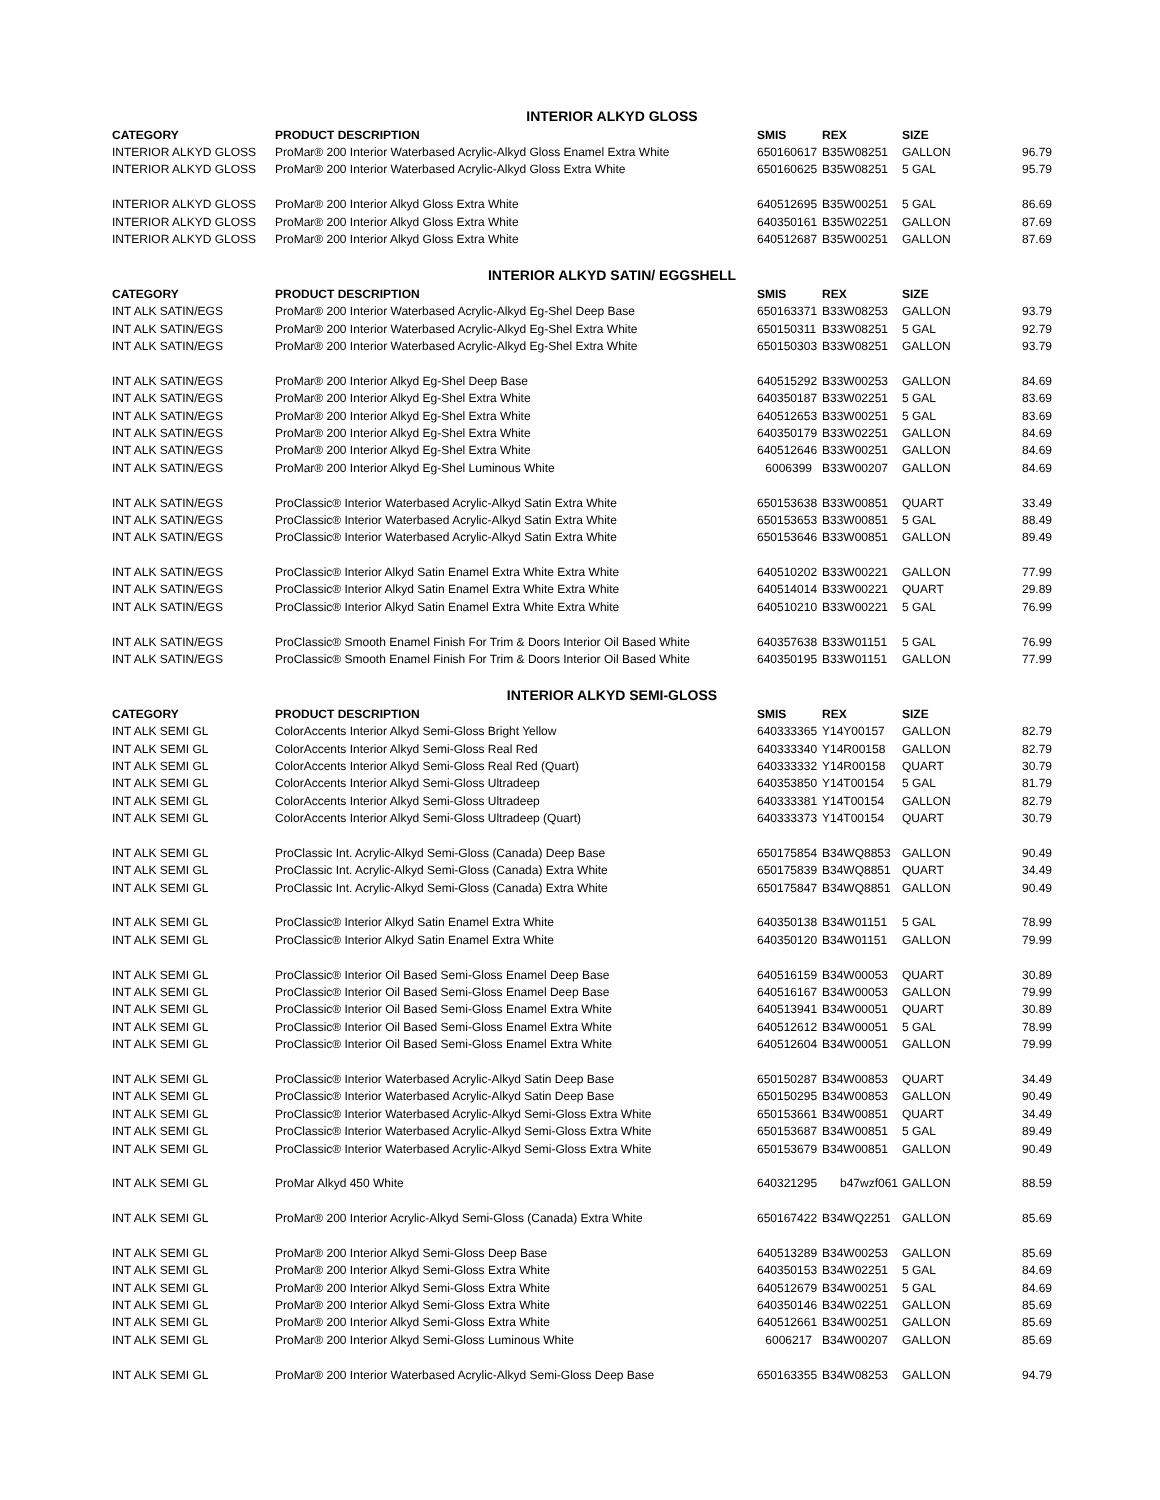| INTERIOR ALKYD GLOSS | | | | | |
| CATEGORY | PRODUCT DESCRIPTION | SMIS | REX | SIZE | |
| INTERIOR ALKYD GLOSS | ProMar® 200 Interior Waterbased Acrylic-Alkyd Gloss Enamel Extra White | 650160617 | B35W08251 | GALLON | 96.79 |
| INTERIOR ALKYD GLOSS | ProMar® 200 Interior Waterbased Acrylic-Alkyd Gloss Extra White | 650160625 | B35W08251 | 5 GAL | 95.79 |
| INTERIOR ALKYD GLOSS | ProMar® 200 Interior Alkyd Gloss Extra White | 640512695 | B35W00251 | 5 GAL | 86.69 |
| INTERIOR ALKYD GLOSS | ProMar® 200 Interior Alkyd Gloss Extra White | 640350161 | B35W02251 | GALLON | 87.69 |
| INTERIOR ALKYD GLOSS | ProMar® 200 Interior Alkyd Gloss Extra White | 640512687 | B35W00251 | GALLON | 87.69 |
| INTERIOR ALKYD SATIN/ EGGSHELL | | | | | |
| CATEGORY | PRODUCT DESCRIPTION | SMIS | REX | SIZE | |
| INT ALK SATIN/EGS | ProMar® 200 Interior Waterbased Acrylic-Alkyd Eg-Shel Deep Base | 650163371 | B33W08253 | GALLON | 93.79 |
| INT ALK SATIN/EGS | ProMar® 200 Interior Waterbased Acrylic-Alkyd Eg-Shel Extra White | 650150311 | B33W08251 | 5 GAL | 92.79 |
| INT ALK SATIN/EGS | ProMar® 200 Interior Waterbased Acrylic-Alkyd Eg-Shel Extra White | 650150303 | B33W08251 | GALLON | 93.79 |
| INT ALK SATIN/EGS | ProMar® 200 Interior Alkyd Eg-Shel Deep Base | 640515292 | B33W00253 | GALLON | 84.69 |
| INT ALK SATIN/EGS | ProMar® 200 Interior Alkyd Eg-Shel Extra White | 640350187 | B33W02251 | 5 GAL | 83.69 |
| INT ALK SATIN/EGS | ProMar® 200 Interior Alkyd Eg-Shel Extra White | 640512653 | B33W00251 | 5 GAL | 83.69 |
| INT ALK SATIN/EGS | ProMar® 200 Interior Alkyd Eg-Shel Extra White | 640350179 | B33W02251 | GALLON | 84.69 |
| INT ALK SATIN/EGS | ProMar® 200 Interior Alkyd Eg-Shel Extra White | 640512646 | B33W00251 | GALLON | 84.69 |
| INT ALK SATIN/EGS | ProMar® 200 Interior Alkyd Eg-Shel Luminous White | 6006399 | B33W00207 | GALLON | 84.69 |
| INT ALK SATIN/EGS | ProClassic® Interior Waterbased Acrylic-Alkyd Satin Extra White | 650153638 | B33W00851 | QUART | 33.49 |
| INT ALK SATIN/EGS | ProClassic® Interior Waterbased Acrylic-Alkyd Satin Extra White | 650153653 | B33W00851 | 5 GAL | 88.49 |
| INT ALK SATIN/EGS | ProClassic® Interior Waterbased Acrylic-Alkyd Satin Extra White | 650153646 | B33W00851 | GALLON | 89.49 |
| INT ALK SATIN/EGS | ProClassic® Interior Alkyd Satin Enamel Extra White Extra White | 640510202 | B33W00221 | GALLON | 77.99 |
| INT ALK SATIN/EGS | ProClassic® Interior Alkyd Satin Enamel Extra White Extra White | 640514014 | B33W00221 | QUART | 29.89 |
| INT ALK SATIN/EGS | ProClassic® Interior Alkyd Satin Enamel Extra White Extra White | 640510210 | B33W00221 | 5 GAL | 76.99 |
| INT ALK SATIN/EGS | ProClassic® Smooth Enamel Finish For Trim & Doors Interior Oil Based White | 640357638 | B33W01151 | 5 GAL | 76.99 |
| INT ALK SATIN/EGS | ProClassic® Smooth Enamel Finish For Trim & Doors Interior Oil Based White | 640350195 | B33W01151 | GALLON | 77.99 |
| INTERIOR ALKYD SEMI-GLOSS | | | | | |
| CATEGORY | PRODUCT DESCRIPTION | SMIS | REX | SIZE | |
| INT ALK SEMI GL | ColorAccents Interior Alkyd Semi-Gloss Bright Yellow | 640333365 | Y14Y00157 | GALLON | 82.79 |
| INT ALK SEMI GL | ColorAccents Interior Alkyd Semi-Gloss Real Red | 640333340 | Y14R00158 | GALLON | 82.79 |
| INT ALK SEMI GL | ColorAccents Interior Alkyd Semi-Gloss Real Red (Quart) | 640333332 | Y14R00158 | QUART | 30.79 |
| INT ALK SEMI GL | ColorAccents Interior Alkyd Semi-Gloss Ultradeep | 640353850 | Y14T00154 | 5 GAL | 81.79 |
| INT ALK SEMI GL | ColorAccents Interior Alkyd Semi-Gloss Ultradeep | 640333381 | Y14T00154 | GALLON | 82.79 |
| INT ALK SEMI GL | ColorAccents Interior Alkyd Semi-Gloss Ultradeep (Quart) | 640333373 | Y14T00154 | QUART | 30.79 |
| INT ALK SEMI GL | ProClassic Int. Acrylic-Alkyd Semi-Gloss (Canada) Deep Base | 650175854 | B34WQ8853 | GALLON | 90.49 |
| INT ALK SEMI GL | ProClassic Int. Acrylic-Alkyd Semi-Gloss (Canada) Extra White | 650175839 | B34WQ8851 | QUART | 34.49 |
| INT ALK SEMI GL | ProClassic Int. Acrylic-Alkyd Semi-Gloss (Canada) Extra White | 650175847 | B34WQ8851 | GALLON | 90.49 |
| INT ALK SEMI GL | ProClassic® Interior Alkyd Satin Enamel Extra White | 640350138 | B34W01151 | 5 GAL | 78.99 |
| INT ALK SEMI GL | ProClassic® Interior Alkyd Satin Enamel Extra White | 640350120 | B34W01151 | GALLON | 79.99 |
| INT ALK SEMI GL | ProClassic® Interior Oil Based Semi-Gloss Enamel Deep Base | 640516159 | B34W00053 | QUART | 30.89 |
| INT ALK SEMI GL | ProClassic® Interior Oil Based Semi-Gloss Enamel Deep Base | 640516167 | B34W00053 | GALLON | 79.99 |
| INT ALK SEMI GL | ProClassic® Interior Oil Based Semi-Gloss Enamel Extra White | 640513941 | B34W00051 | QUART | 30.89 |
| INT ALK SEMI GL | ProClassic® Interior Oil Based Semi-Gloss Enamel Extra White | 640512612 | B34W00051 | 5 GAL | 78.99 |
| INT ALK SEMI GL | ProClassic® Interior Oil Based Semi-Gloss Enamel Extra White | 640512604 | B34W00051 | GALLON | 79.99 |
| INT ALK SEMI GL | ProClassic® Interior Waterbased Acrylic-Alkyd Satin Deep Base | 650150287 | B34W00853 | QUART | 34.49 |
| INT ALK SEMI GL | ProClassic® Interior Waterbased Acrylic-Alkyd Satin Deep Base | 650150295 | B34W00853 | GALLON | 90.49 |
| INT ALK SEMI GL | ProClassic® Interior Waterbased Acrylic-Alkyd Semi-Gloss Extra White | 650153661 | B34W00851 | QUART | 34.49 |
| INT ALK SEMI GL | ProClassic® Interior Waterbased Acrylic-Alkyd Semi-Gloss Extra White | 650153687 | B34W00851 | 5 GAL | 89.49 |
| INT ALK SEMI GL | ProClassic® Interior Waterbased Acrylic-Alkyd Semi-Gloss Extra White | 650153679 | B34W00851 | GALLON | 90.49 |
| INT ALK SEMI GL | ProMar Alkyd 450 White | 640321295 | b47wzf061 | GALLON | 88.59 |
| INT ALK SEMI GL | ProMar® 200 Interior Acrylic-Alkyd Semi-Gloss (Canada) Extra White | 650167422 | B34WQ2251 | GALLON | 85.69 |
| INT ALK SEMI GL | ProMar® 200 Interior Alkyd Semi-Gloss Deep Base | 640513289 | B34W00253 | GALLON | 85.69 |
| INT ALK SEMI GL | ProMar® 200 Interior Alkyd Semi-Gloss Extra White | 640350153 | B34W02251 | 5 GAL | 84.69 |
| INT ALK SEMI GL | ProMar® 200 Interior Alkyd Semi-Gloss Extra White | 640512679 | B34W00251 | 5 GAL | 84.69 |
| INT ALK SEMI GL | ProMar® 200 Interior Alkyd Semi-Gloss Extra White | 640350146 | B34W02251 | GALLON | 85.69 |
| INT ALK SEMI GL | ProMar® 200 Interior Alkyd Semi-Gloss Extra White | 640512661 | B34W00251 | GALLON | 85.69 |
| INT ALK SEMI GL | ProMar® 200 Interior Alkyd Semi-Gloss Luminous White | 6006217 | B34W00207 | GALLON | 85.69 |
| INT ALK SEMI GL | ProMar® 200 Interior Waterbased Acrylic-Alkyd Semi-Gloss Deep Base | 650163355 | B34W08253 | GALLON | 94.79 |